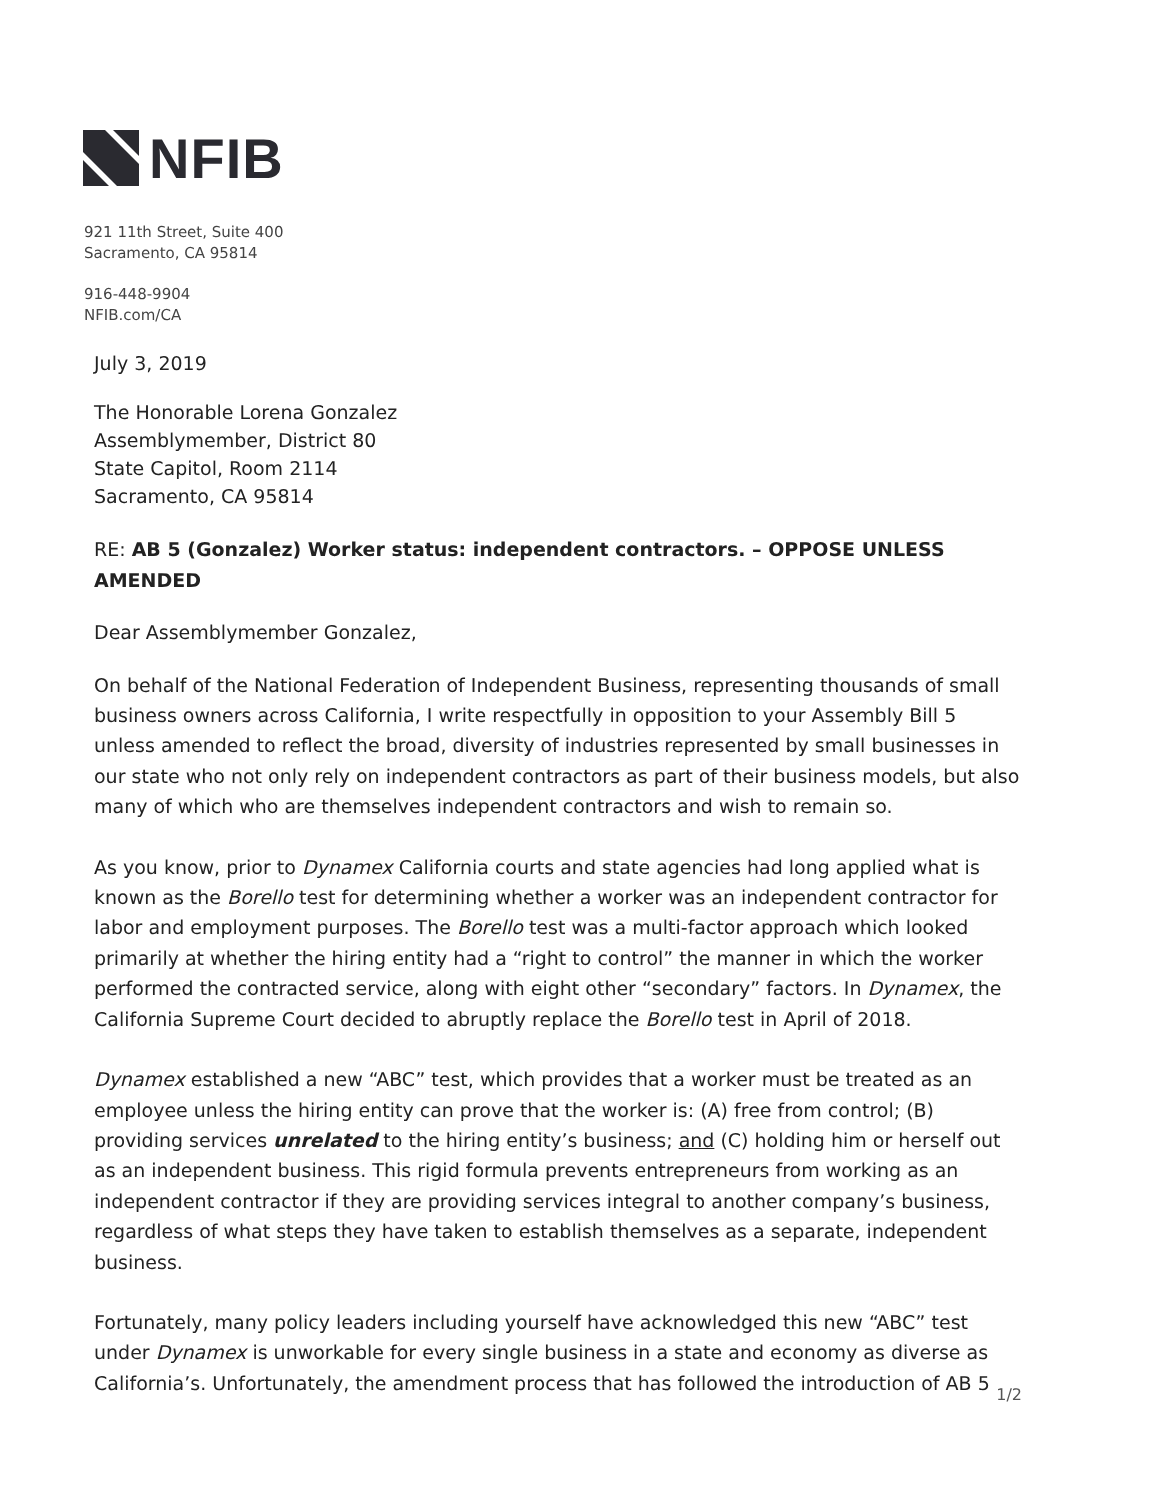NFIB
921 11th Street, Suite 400
Sacramento, CA 95814
916-448-9904
NFIB.com/CA
July 3, 2019
The Honorable Lorena Gonzalez
Assemblymember, District 80
State Capitol, Room 2114
Sacramento, CA 95814
RE: AB 5 (Gonzalez) Worker status: independent contractors. – OPPOSE UNLESS AMENDED
Dear Assemblymember Gonzalez,
On behalf of the National Federation of Independent Business, representing thousands of small business owners across California, I write respectfully in opposition to your Assembly Bill 5 unless amended to reflect the broad, diversity of industries represented by small businesses in our state who not only rely on independent contractors as part of their business models, but also many of which who are themselves independent contractors and wish to remain so.
As you know, prior to Dynamex California courts and state agencies had long applied what is known as the Borello test for determining whether a worker was an independent contractor for labor and employment purposes. The Borello test was a multi-factor approach which looked primarily at whether the hiring entity had a “right to control” the manner in which the worker performed the contracted service, along with eight other “secondary” factors. In Dynamex, the California Supreme Court decided to abruptly replace the Borello test in April of 2018.
Dynamex established a new “ABC” test, which provides that a worker must be treated as an employee unless the hiring entity can prove that the worker is: (A) free from control; (B) providing services unrelated to the hiring entity’s business; and (C) holding him or herself out as an independent business. This rigid formula prevents entrepreneurs from working as an independent contractor if they are providing services integral to another company’s business, regardless of what steps they have taken to establish themselves as a separate, independent business.
Fortunately, many policy leaders including yourself have acknowledged this new “ABC” test under Dynamex is unworkable for every single business in a state and economy as diverse as California’s. Unfortunately, the amendment process that has followed the introduction of AB 5
1/2